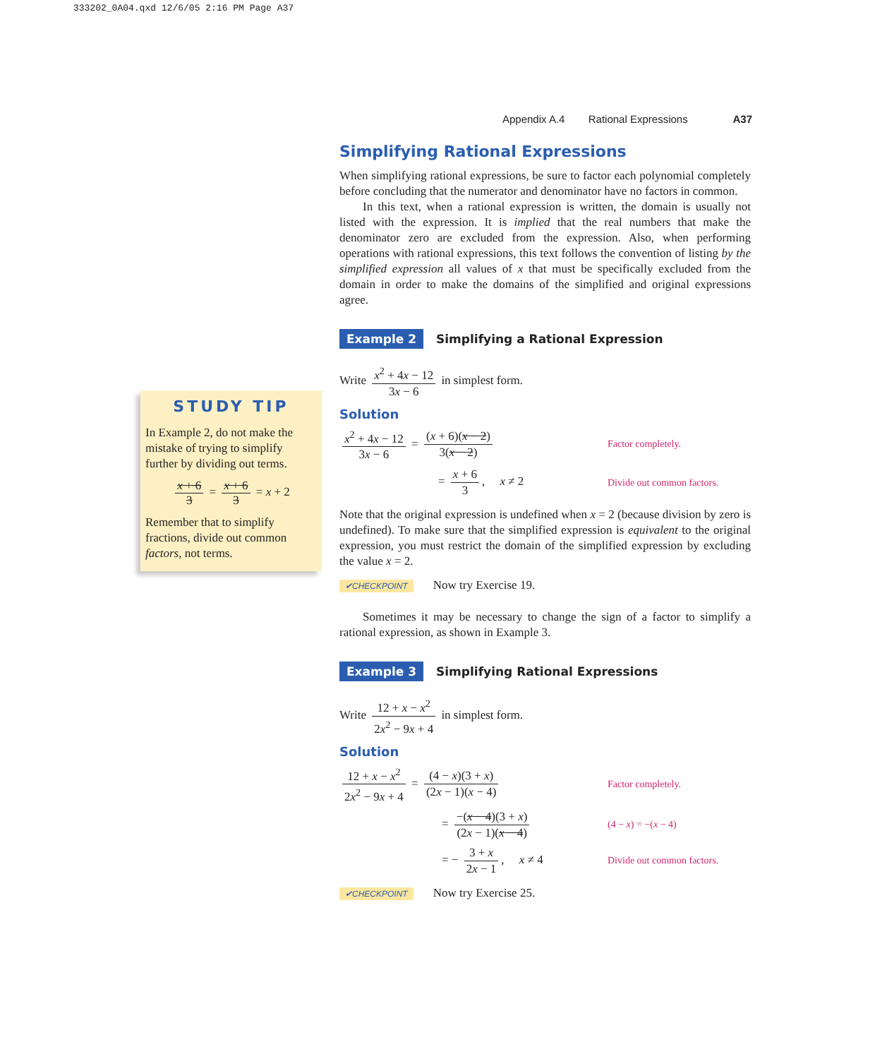333202_0A04.qxd 12/6/05 2:16 PM Page A37
Appendix A.4 Rational Expressions A37
Simplifying Rational Expressions
When simplifying rational expressions, be sure to factor each polynomial completely before concluding that the numerator and denominator have no factors in common.
In this text, when a rational expression is written, the domain is usually not listed with the expression. It is implied that the real numbers that make the denominator zero are excluded from the expression. Also, when performing operations with rational expressions, this text follows the convention of listing by the simplified expression all values of x that must be specifically excluded from the domain in order to make the domains of the simplified and original expressions agree.
Example 2 Simplifying a Rational Expression
Write x<sup>2</sup> + 4x − 12 3x − 6 in simplest form.
Solution
x<sup>2</sup> + 4x − 12 3x − 6 = (x + 6)(x − 2) 3(x − 2)
Factor completely.
= x + 6 3, x ≠ 2
Divide out common factors.
Note that the original expression is undefined when x = 2 (because division by zero is undefined). To make sure that the simplified expression is equivalent to the original expression, you must restrict the domain of the simplified expression by excluding the value x = 2.
✔CHECKPOINT Now try Exercise 19.
Sometimes it may be necessary to change the sign of a factor to simplify a rational expression, as shown in Example 3.
Example 3 Simplifying Rational Expressions
Write 12 + x − x<sup>2</sup> 2x<sup>2</sup> − 9x + 4 in simplest form.
Solution
12 + x − x<sup>2</sup> 2x<sup>2</sup> − 9x + 4 = (4 − x)(3 + x) (2x − 1)(x − 4)
Factor completely.
= −(x − 4)(3 + x) (2x − 1)(x − 4)
(4 − x) = −(x − 4)
= − 3 + x 2x − 1, x ≠ 4
Divide out common factors.
✔CHECKPOINT Now try Exercise 25.
STUDY TIP
In Example 2, do not make the mistake of trying to simplify further by dividing out terms.
x + 6 3 = x + 6 3 = x + 2
Remember that to simplify fractions, divide out common factors, not terms.